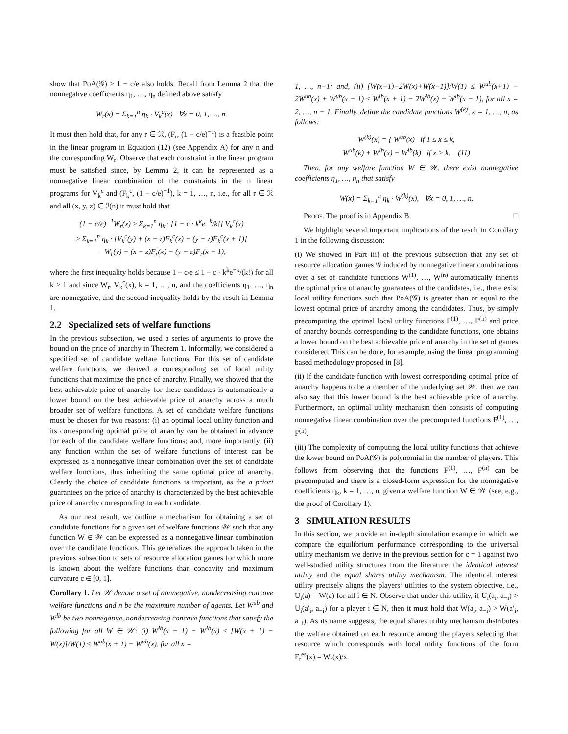show that PoA(𝒢) ≥ 1 − c/e also holds. Recall from Lemma 2 that the nonnegative coefficients η<sub>1</sub>, …, η<sub>n</sub> defined above satisfy
W<sub>r</sub>(x) = Σ<sub>k=1</sub><sup>n</sup> η<sub>k</sub> · V<sub>k</sub><sup>c</sup>(x) ∀x = 0, 1, …, n.
It must then hold that, for any r ∈ ℛ, (F<sub>r</sub>, (1 − c/e)<sup>−1</sup>) is a feasible point in the linear program in Equation (12) (see Appendix A) for any n and the corresponding W<sub>r</sub>. Observe that each constraint in the linear program must be satisfied since, by Lemma 2, it can be represented as a nonnegative linear combination of the constraints in the n linear programs for V<sub>k</sub><sup>c</sup> and (F<sub>k</sub><sup>c</sup>, (1 − c/e)<sup>−1</sup>), k = 1, …, n, i.e., for all r ∈ ℛ and all (x, y, z) ∈ ℐ(n) it must hold that
(1 − c/e)<sup>−1</sup>W<sub>r</sub>(x) ≥ Σ<sub>k=1</sub><sup>n</sup> η<sub>k</sub> · [1 − c · k<sup>k</sup>e<sup>−k</sup>/k!] V<sub>k</sub><sup>c</sup>(x)
≥ Σ<sub>k=1</sub><sup>n</sup> η<sub>k</sub> · [V<sub>k</sub><sup>c</sup>(y) + (x − z)F<sub>k</sub><sup>c</sup>(x) − (y − z)F<sub>k</sub><sup>c</sup>(x + 1)]
= W<sub>r</sub>(y) + (x − z)F<sub>r</sub>(x) − (y − z)F<sub>r</sub>(x + 1),
where the first inequality holds because 1 − c/e ≤ 1 − c · k<sup>k</sup>e<sup>−k</sup>/(k!) for all k ≥ 1 and since W<sub>r</sub>, V<sub>k</sub><sup>c</sup>(x), k = 1, …, n, and the coefficients η<sub>1</sub>, …, η<sub>n</sub> are nonnegative, and the second inequality holds by the result in Lemma 1.
2.2 Specialized sets of welfare functions
In the previous subsection, we used a series of arguments to prove the bound on the price of anarchy in Theorem 1. Informally, we considered a specified set of candidate welfare functions. For this set of candidate welfare functions, we derived a corresponding set of local utility functions that maximize the price of anarchy. Finally, we showed that the best achievable price of anarchy for these candidates is automatically a lower bound on the best achievable price of anarchy across a much broader set of welfare functions. A set of candidate welfare functions must be chosen for two reasons: (i) an optimal local utility function and its corresponding optimal price of anarchy can be obtained in advance for each of the candidate welfare functions; and, more importantly, (ii) any function within the set of welfare functions of interest can be expressed as a nonnegative linear combination over the set of candidate welfare functions, thus inheriting the same optimal price of anarchy. Clearly the choice of candidate functions is important, as the a priori guarantees on the price of anarchy is characterized by the best achievable price of anarchy corresponding to each candidate.
As our next result, we outline a mechanism for obtaining a set of candidate functions for a given set of welfare functions 𝒲 such that any function W ∈ 𝒲 can be expressed as a nonnegative linear combination over the candidate functions. This generalizes the approach taken in the previous subsection to sets of resource allocation games for which more is known about the welfare functions than concavity and maximum curvature c ∈ [0, 1].
Corollary 1. Let 𝒲 denote a set of nonnegative, nondecreasing concave welfare functions and n be the maximum number of agents. Let W<sup>ub</sup> and W<sup>lb</sup> be two nonnegative, nondecreasing concave functions that satisfy the following for all W ∈ 𝒲: (i) W<sup>lb</sup>(x + 1) − W<sup>lb</sup>(x) ≤ [W(x + 1) − W(x)]/W(1) ≤ W<sup>ub</sup>(x + 1) − W<sup>ub</sup>(x), for all x =
1, …, n−1; and, (ii) [W(x+1)−2W(x)+W(x−1)]/W(1) ≤ W<sup>ub</sup>(x+1) − 2W<sup>ub</sup>(x) + W<sup>ub</sup>(x − 1) ≤ W<sup>lb</sup>(x + 1) − 2W<sup>lb</sup>(x) + W<sup>lb</sup>(x − 1), for all x = 2, …, n − 1. Finally, define the candidate functions W<sup>(k)</sup>, k = 1, …, n, as follows:
W<sup>(k)</sup>(x) = { W<sup>ub</sup>(x) if 1 ≤ x ≤ k,
W<sup>ub</sup>(k) + W<sup>lb</sup>(x) − W<sup>lb</sup>(k) if x > k. (11)
Then, for any welfare function W ∈ 𝒲, there exist nonnegative coefficients η<sub>1</sub>, …, η<sub>n</sub> that satisfy
W(x) = Σ<sub>k=1</sub><sup>n</sup> η<sub>k</sub> · W<sup>(k)</sup>(x), ∀x = 0, 1, …, n.
Proof. The proof is in Appendix B. □
We highlight several important implications of the result in Corollary 1 in the following discussion:
(i) We showed in Part iii) of the previous subsection that any set of resource allocation games 𝒢 induced by nonnegative linear combinations over a set of candidate functions W<sup>(1)</sup>, …, W<sup>(n)</sup> automatically inherits the optimal price of anarchy guarantees of the candidates, i.e., there exist local utility functions such that PoA(𝒢) is greater than or equal to the lowest optimal price of anarchy among the candidates. Thus, by simply precomputing the optimal local utility functions F<sup>(1)</sup>, …, F<sup>(n)</sup> and price of anarchy bounds corresponding to the candidate functions, one obtains a lower bound on the best achievable price of anarchy in the set of games considered. This can be done, for example, using the linear programming based methodology proposed in [8].
(ii) If the candidate function with lowest corresponding optimal price of anarchy happens to be a member of the underlying set 𝒲, then we can also say that this lower bound is the best achievable price of anarchy. Furthermore, an optimal utility mechanism then consists of computing nonnegative linear combination over the precomputed functions F<sup>(1)</sup>, …, F<sup>(n)</sup>.
(iii) The complexity of computing the local utility functions that achieve the lower bound on PoA(𝒢) is polynomial in the number of players. This follows from observing that the functions F<sup>(1)</sup>, …, F<sup>(n)</sup> can be precomputed and there is a closed-form expression for the nonnegative coefficients η<sub>k</sub>, k = 1, …, n, given a welfare function W ∈ 𝒲 (see, e.g., the proof of Corollary 1).
3 SIMULATION RESULTS
In this section, we provide an in-depth simulation example in which we compare the equilibrium performance corresponding to the universal utility mechanism we derive in the previous section for c = 1 against two well-studied utility structures from the literature: the identical interest utility and the equal shares utility mechanism. The identical interest utility precisely aligns the players’ utilities to the system objective, i.e., U<sub>i</sub>(a) = W(a) for all i ∈ N. Observe that under this utility, if U<sub>i</sub>(a<sub>i</sub>, a<sub>−i</sub>) > U<sub>i</sub>(a′<sub>i</sub>, a<sub>−i</sub>) for a player i ∈ N, then it must hold that W(a<sub>i</sub>, a<sub>−i</sub>) > W(a′<sub>i</sub>, a<sub>−i</sub>). As its name suggests, the equal shares utility mechanism distributes the welfare obtained on each resource among the players selecting that resource which corresponds with local utility functions of the form F<sub>r</sub><sup>es</sup>(x) = W<sub>r</sub>(x)/x